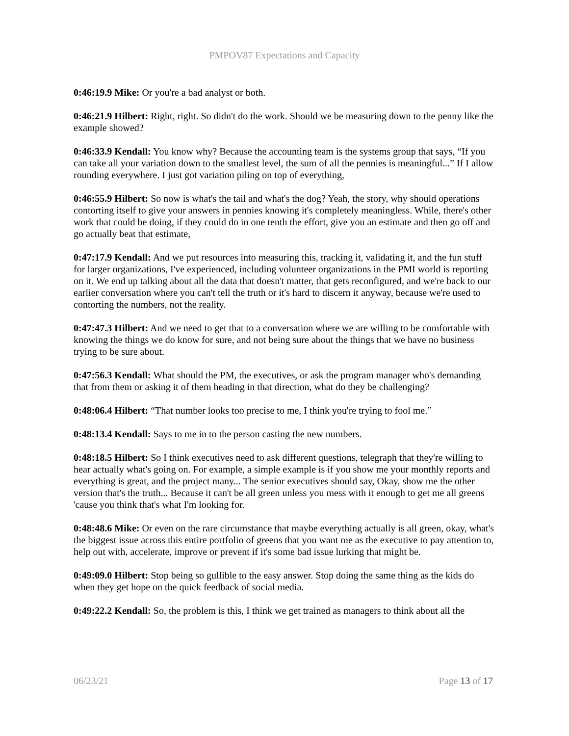PMPOV87 Expectations and Capacity
0:46:19.9 Mike: Or you're a bad analyst or both.
0:46:21.9 Hilbert: Right, right. So didn't do the work. Should we be measuring down to the penny like the example showed?
0:46:33.9 Kendall: You know why? Because the accounting team is the systems group that says, “If you can take all your variation down to the smallest level, the sum of all the pennies is meaningful...” If I allow rounding everywhere. I just got variation piling on top of everything,
0:46:55.9 Hilbert: So now is what's the tail and what's the dog? Yeah, the story, why should operations contorting itself to give your answers in pennies knowing it's completely meaningless. While, there's other work that could be doing, if they could do in one tenth the effort, give you an estimate and then go off and go actually beat that estimate,
0:47:17.9 Kendall: And we put resources into measuring this, tracking it, validating it, and the fun stuff for larger organizations, I've experienced, including volunteer organizations in the PMI world is reporting on it. We end up talking about all the data that doesn't matter, that gets reconfigured, and we're back to our earlier conversation where you can't tell the truth or it's hard to discern it anyway, because we're used to contorting the numbers, not the reality.
0:47:47.3 Hilbert: And we need to get that to a conversation where we are willing to be comfortable with knowing the things we do know for sure, and not being sure about the things that we have no business trying to be sure about.
0:47:56.3 Kendall: What should the PM, the executives, or ask the program manager who's demanding that from them or asking it of them heading in that direction, what do they be challenging?
0:48:06.4 Hilbert: “That number looks too precise to me, I think you're trying to fool me.”
0:48:13.4 Kendall: Says to me in to the person casting the new numbers.
0:48:18.5 Hilbert: So I think executives need to ask different questions, telegraph that they're willing to hear actually what's going on. For example, a simple example is if you show me your monthly reports and everything is great, and the project many... The senior executives should say, Okay, show me the other version that's the truth... Because it can't be all green unless you mess with it enough to get me all greens 'cause you think that's what I'm looking for.
0:48:48.6 Mike: Or even on the rare circumstance that maybe everything actually is all green, okay, what's the biggest issue across this entire portfolio of greens that you want me as the executive to pay attention to, help out with, accelerate, improve or prevent if it's some bad issue lurking that might be.
0:49:09.0 Hilbert: Stop being so gullible to the easy answer. Stop doing the same thing as the kids do when they get hope on the quick feedback of social media.
0:49:22.2 Kendall: So, the problem is this, I think we get trained as managers to think about all the
06/23/21 Page 13 of 17